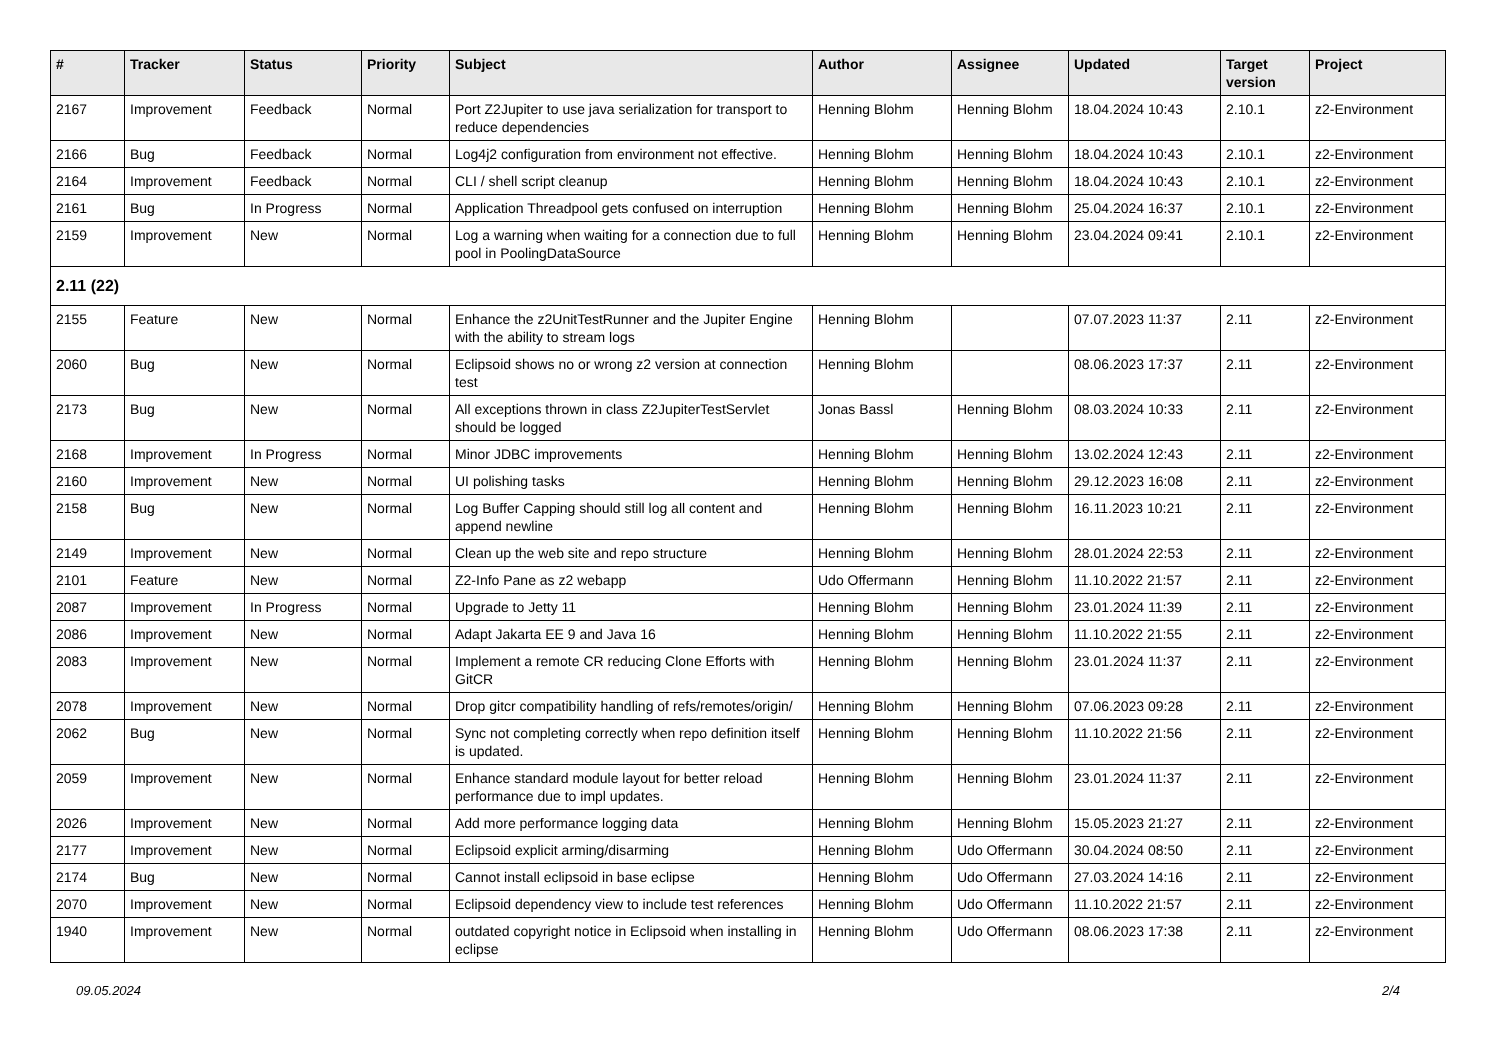| # | Tracker | Status | Priority | Subject | Author | Assignee | Updated | Target version | Project |
| --- | --- | --- | --- | --- | --- | --- | --- | --- | --- |
| 2167 | Improvement | Feedback | Normal | Port Z2Jupiter to use java serialization for transport to reduce dependencies | Henning Blohm | Henning Blohm | 18.04.2024 10:43 | 2.10.1 | z2-Environment |
| 2166 | Bug | Feedback | Normal | Log4j2 configuration from environment not effective. | Henning Blohm | Henning Blohm | 18.04.2024 10:43 | 2.10.1 | z2-Environment |
| 2164 | Improvement | Feedback | Normal | CLI / shell script cleanup | Henning Blohm | Henning Blohm | 18.04.2024 10:43 | 2.10.1 | z2-Environment |
| 2161 | Bug | In Progress | Normal | Application Threadpool gets confused on interruption | Henning Blohm | Henning Blohm | 25.04.2024 16:37 | 2.10.1 | z2-Environment |
| 2159 | Improvement | New | Normal | Log a warning when waiting for a connection due to full pool in PoolingDataSource | Henning Blohm | Henning Blohm | 23.04.2024 09:41 | 2.10.1 | z2-Environment |
| 2.11 (22) | | | | | | | | | |
| 2155 | Feature | New | Normal | Enhance the z2UnitTestRunner and the Jupiter Engine with the ability to stream logs | Henning Blohm | | 07.07.2023 11:37 | 2.11 | z2-Environment |
| 2060 | Bug | New | Normal | Eclipsoid shows no or wrong z2 version at connection test | Henning Blohm | | 08.06.2023 17:37 | 2.11 | z2-Environment |
| 2173 | Bug | New | Normal | All exceptions thrown in class Z2JupiterTestServlet should be logged | Jonas Bassl | Henning Blohm | 08.03.2024 10:33 | 2.11 | z2-Environment |
| 2168 | Improvement | In Progress | Normal | Minor JDBC improvements | Henning Blohm | Henning Blohm | 13.02.2024 12:43 | 2.11 | z2-Environment |
| 2160 | Improvement | New | Normal | UI polishing tasks | Henning Blohm | Henning Blohm | 29.12.2023 16:08 | 2.11 | z2-Environment |
| 2158 | Bug | New | Normal | Log Buffer Capping should still log all content and append newline | Henning Blohm | Henning Blohm | 16.11.2023 10:21 | 2.11 | z2-Environment |
| 2149 | Improvement | New | Normal | Clean up the web site and repo structure | Henning Blohm | Henning Blohm | 28.01.2024 22:53 | 2.11 | z2-Environment |
| 2101 | Feature | New | Normal | Z2-Info Pane as z2 webapp | Udo Offermann | Henning Blohm | 11.10.2022 21:57 | 2.11 | z2-Environment |
| 2087 | Improvement | In Progress | Normal | Upgrade to Jetty 11 | Henning Blohm | Henning Blohm | 23.01.2024 11:39 | 2.11 | z2-Environment |
| 2086 | Improvement | New | Normal | Adapt Jakarta EE 9 and Java 16 | Henning Blohm | Henning Blohm | 11.10.2022 21:55 | 2.11 | z2-Environment |
| 2083 | Improvement | New | Normal | Implement a remote CR reducing Clone Efforts with GitCR | Henning Blohm | Henning Blohm | 23.01.2024 11:37 | 2.11 | z2-Environment |
| 2078 | Improvement | New | Normal | Drop gitcr compatibility handling of refs/remotes/origin/ | Henning Blohm | Henning Blohm | 07.06.2023 09:28 | 2.11 | z2-Environment |
| 2062 | Bug | New | Normal | Sync not completing correctly when repo definition itself is updated. | Henning Blohm | Henning Blohm | 11.10.2022 21:56 | 2.11 | z2-Environment |
| 2059 | Improvement | New | Normal | Enhance standard module layout for better reload performance due to impl updates. | Henning Blohm | Henning Blohm | 23.01.2024 11:37 | 2.11 | z2-Environment |
| 2026 | Improvement | New | Normal | Add more performance logging data | Henning Blohm | Henning Blohm | 15.05.2023 21:27 | 2.11 | z2-Environment |
| 2177 | Improvement | New | Normal | Eclipsoid explicit arming/disarming | Henning Blohm | Udo Offermann | 30.04.2024 08:50 | 2.11 | z2-Environment |
| 2174 | Bug | New | Normal | Cannot install eclipsoid in base eclipse | Henning Blohm | Udo Offermann | 27.03.2024 14:16 | 2.11 | z2-Environment |
| 2070 | Improvement | New | Normal | Eclipsoid dependency view to include test references | Henning Blohm | Udo Offermann | 11.10.2022 21:57 | 2.11 | z2-Environment |
| 1940 | Improvement | New | Normal | outdated copyright notice in Eclipsoid when installing in eclipse | Henning Blohm | Udo Offermann | 08.06.2023 17:38 | 2.11 | z2-Environment |
09.05.2024 2/4